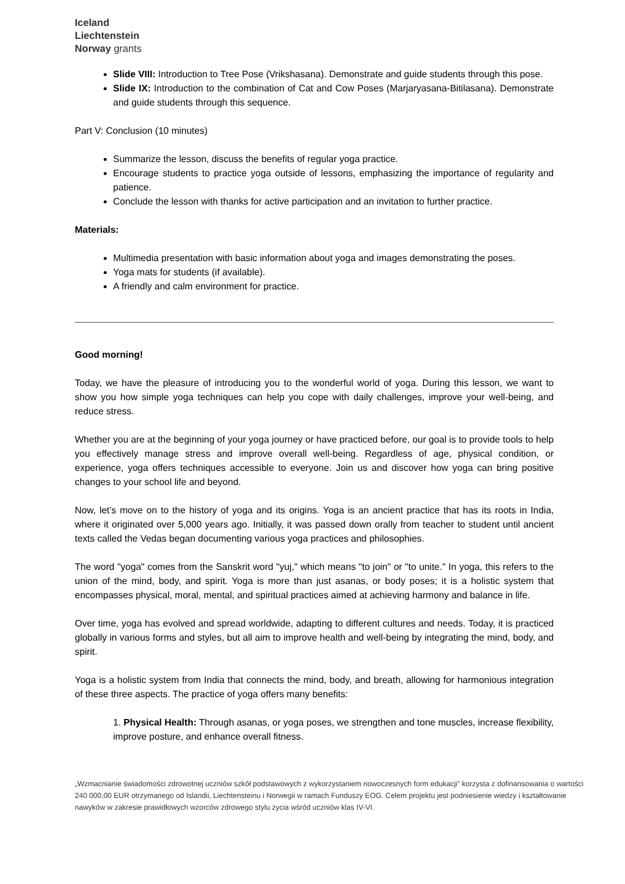Iceland
Liechtenstein
Norway grants
Slide VIII: Introduction to Tree Pose (Vrikshasana). Demonstrate and guide students through this pose.
Slide IX: Introduction to the combination of Cat and Cow Poses (Marjaryasana-Bitilasana). Demonstrate and guide students through this sequence.
Part V: Conclusion (10 minutes)
Summarize the lesson, discuss the benefits of regular yoga practice.
Encourage students to practice yoga outside of lessons, emphasizing the importance of regularity and patience.
Conclude the lesson with thanks for active participation and an invitation to further practice.
Materials:
Multimedia presentation with basic information about yoga and images demonstrating the poses.
Yoga mats for students (if available).
A friendly and calm environment for practice.
Good morning!
Today, we have the pleasure of introducing you to the wonderful world of yoga. During this lesson, we want to show you how simple yoga techniques can help you cope with daily challenges, improve your well-being, and reduce stress.
Whether you are at the beginning of your yoga journey or have practiced before, our goal is to provide tools to help you effectively manage stress and improve overall well-being. Regardless of age, physical condition, or experience, yoga offers techniques accessible to everyone. Join us and discover how yoga can bring positive changes to your school life and beyond.
Now, let’s move on to the history of yoga and its origins. Yoga is an ancient practice that has its roots in India, where it originated over 5,000 years ago. Initially, it was passed down orally from teacher to student until ancient texts called the Vedas began documenting various yoga practices and philosophies.
The word "yoga" comes from the Sanskrit word "yuj," which means "to join" or "to unite." In yoga, this refers to the union of the mind, body, and spirit. Yoga is more than just asanas, or body poses; it is a holistic system that encompasses physical, moral, mental, and spiritual practices aimed at achieving harmony and balance in life.
Over time, yoga has evolved and spread worldwide, adapting to different cultures and needs. Today, it is practiced globally in various forms and styles, but all aim to improve health and well-being by integrating the mind, body, and spirit.
Yoga is a holistic system from India that connects the mind, body, and breath, allowing for harmonious integration of these three aspects. The practice of yoga offers many benefits:
1. Physical Health: Through asanas, or yoga poses, we strengthen and tone muscles, increase flexibility, improve posture, and enhance overall fitness.
„Wzmacnianie świadomości zdrowotnej uczniów szkół podstawowych z wykorzystaniem nowoczesnych form edukacji” korzysta z dofinansowania o wartości 240 000,00 EUR otrzymanego od Islandii, Liechtensteinu i Norwegii w ramach Funduszy EOG. Celem projektu jest podniesienie wiedzy i kształtowanie nawyków w zakresie prawidłowych wzorców zdrowego stylu życia wśród uczniów klas IV-VI.